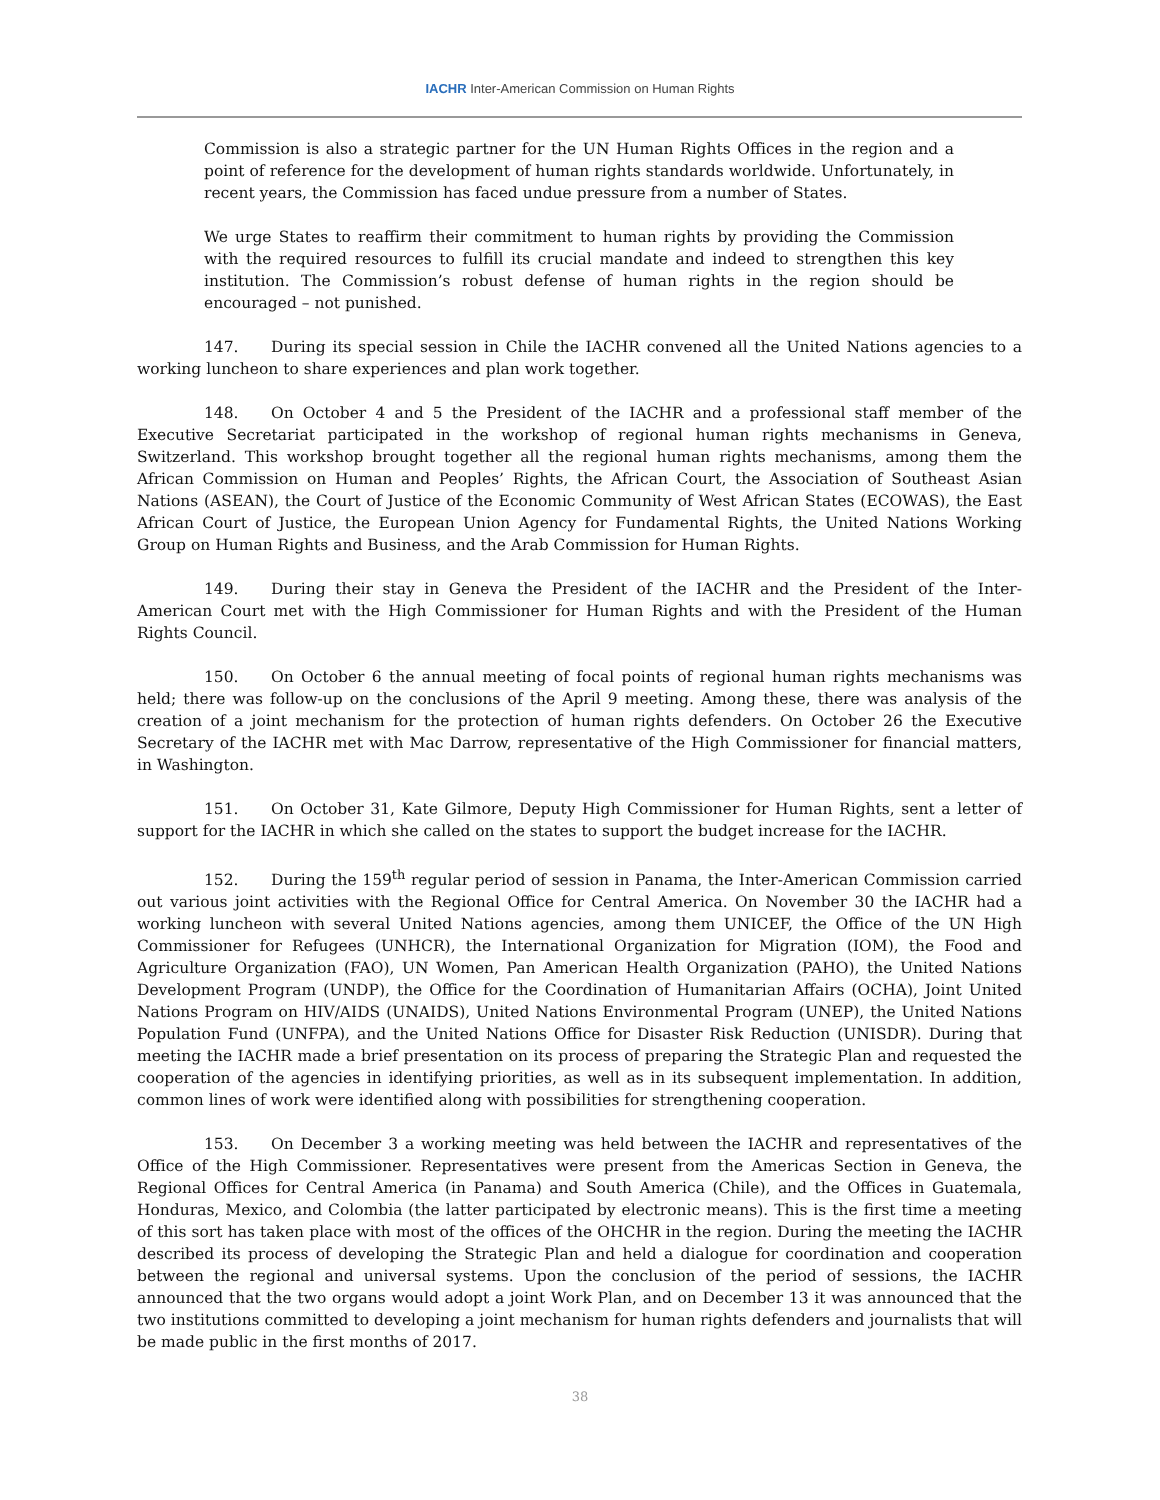IACHR Inter-American Commission on Human Rights
Commission is also a strategic partner for the UN Human Rights Offices in the region and a point of reference for the development of human rights standards worldwide. Unfortunately, in recent years, the Commission has faced undue pressure from a number of States.
We urge States to reaffirm their commitment to human rights by providing the Commission with the required resources to fulfill its crucial mandate and indeed to strengthen this key institution. The Commission’s robust defense of human rights in the region should be encouraged – not punished.
147. During its special session in Chile the IACHR convened all the United Nations agencies to a working luncheon to share experiences and plan work together.
148. On October 4 and 5 the President of the IACHR and a professional staff member of the Executive Secretariat participated in the workshop of regional human rights mechanisms in Geneva, Switzerland. This workshop brought together all the regional human rights mechanisms, among them the African Commission on Human and Peoples’ Rights, the African Court, the Association of Southeast Asian Nations (ASEAN), the Court of Justice of the Economic Community of West African States (ECOWAS), the East African Court of Justice, the European Union Agency for Fundamental Rights, the United Nations Working Group on Human Rights and Business, and the Arab Commission for Human Rights.
149. During their stay in Geneva the President of the IACHR and the President of the Inter-American Court met with the High Commissioner for Human Rights and with the President of the Human Rights Council.
150. On October 6 the annual meeting of focal points of regional human rights mechanisms was held; there was follow-up on the conclusions of the April 9 meeting. Among these, there was analysis of the creation of a joint mechanism for the protection of human rights defenders. On October 26 the Executive Secretary of the IACHR met with Mac Darrow, representative of the High Commissioner for financial matters, in Washington.
151. On October 31, Kate Gilmore, Deputy High Commissioner for Human Rights, sent a letter of support for the IACHR in which she called on the states to support the budget increase for the IACHR.
152. During the 159<sup>th</sup> regular period of session in Panama, the Inter-American Commission carried out various joint activities with the Regional Office for Central America. On November 30 the IACHR had a working luncheon with several United Nations agencies, among them UNICEF, the Office of the UN High Commissioner for Refugees (UNHCR), the International Organization for Migration (IOM), the Food and Agriculture Organization (FAO), UN Women, Pan American Health Organization (PAHO), the United Nations Development Program (UNDP), the Office for the Coordination of Humanitarian Affairs (OCHA), Joint United Nations Program on HIV/AIDS (UNAIDS), United Nations Environmental Program (UNEP), the United Nations Population Fund (UNFPA), and the United Nations Office for Disaster Risk Reduction (UNISDR). During that meeting the IACHR made a brief presentation on its process of preparing the Strategic Plan and requested the cooperation of the agencies in identifying priorities, as well as in its subsequent implementation. In addition, common lines of work were identified along with possibilities for strengthening cooperation.
153. On December 3 a working meeting was held between the IACHR and representatives of the Office of the High Commissioner. Representatives were present from the Americas Section in Geneva, the Regional Offices for Central America (in Panama) and South America (Chile), and the Offices in Guatemala, Honduras, Mexico, and Colombia (the latter participated by electronic means). This is the first time a meeting of this sort has taken place with most of the offices of the OHCHR in the region. During the meeting the IACHR described its process of developing the Strategic Plan and held a dialogue for coordination and cooperation between the regional and universal systems. Upon the conclusion of the period of sessions, the IACHR announced that the two organs would adopt a joint Work Plan, and on December 13 it was announced that the two institutions committed to developing a joint mechanism for human rights defenders and journalists that will be made public in the first months of 2017.
38